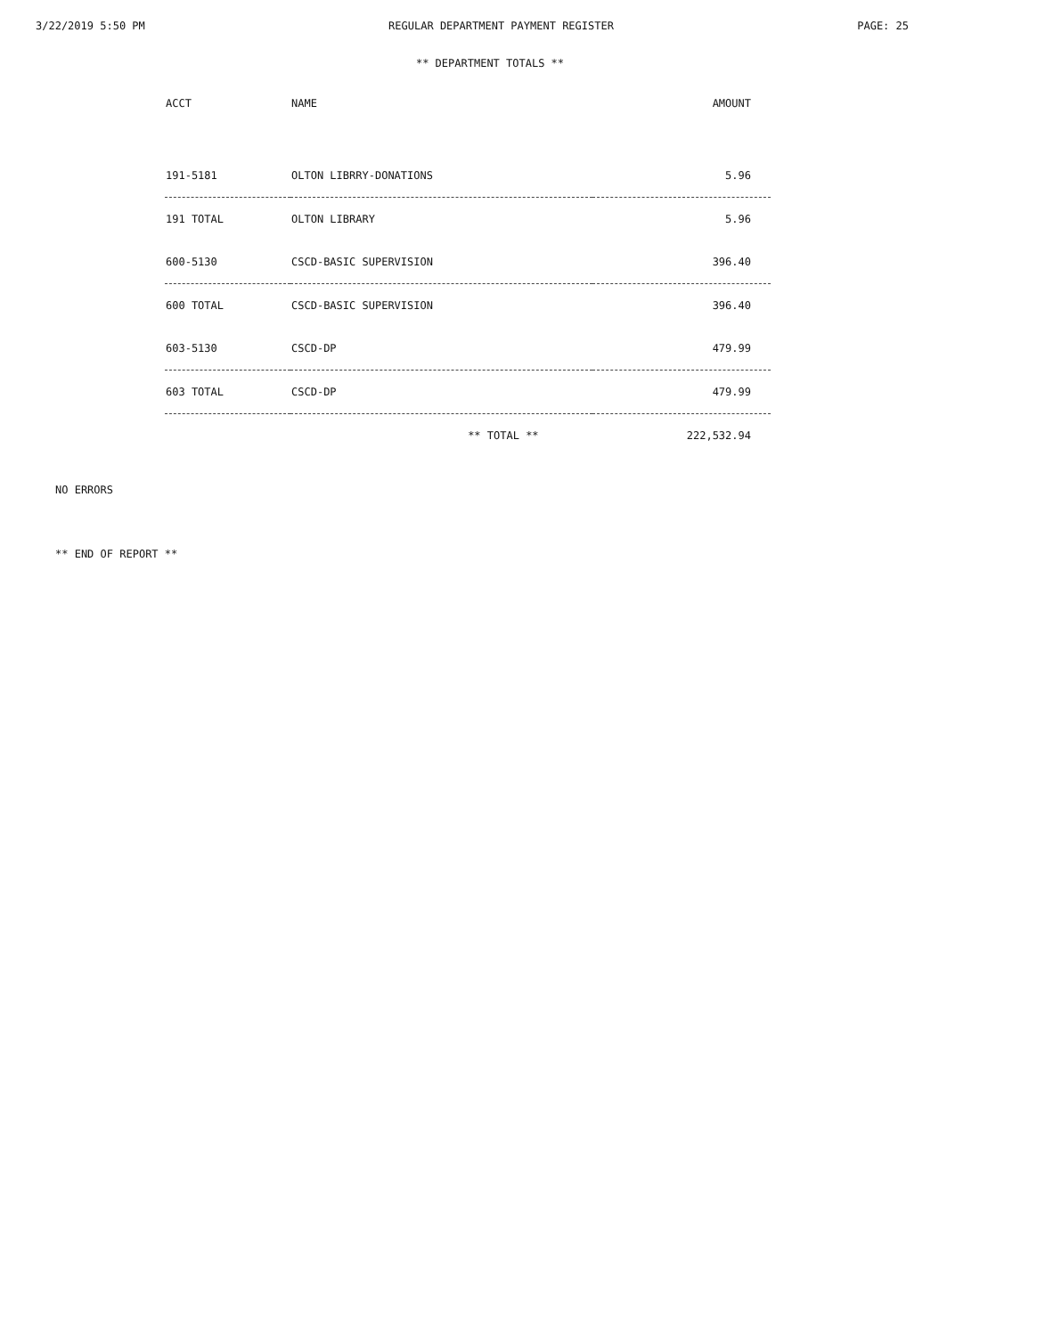3/22/2019 5:50 PM REGULAR DEPARTMENT PAYMENT REGISTER PAGE: 25
** DEPARTMENT TOTALS **
| ACCT | NAME | AMOUNT |
| --- | --- | --- |
| 191-5181 | OLTON LIBRRY-DONATIONS | 5.96 |
| 191 TOTAL | OLTON LIBRARY | 5.96 |
| 600-5130 | CSCD-BASIC SUPERVISION | 396.40 |
| 600 TOTAL | CSCD-BASIC SUPERVISION | 396.40 |
| 603-5130 | CSCD-DP | 479.99 |
| 603 TOTAL | CSCD-DP | 479.99 |
| | ** TOTAL ** | 222,532.94 |
NO ERRORS
** END OF REPORT **